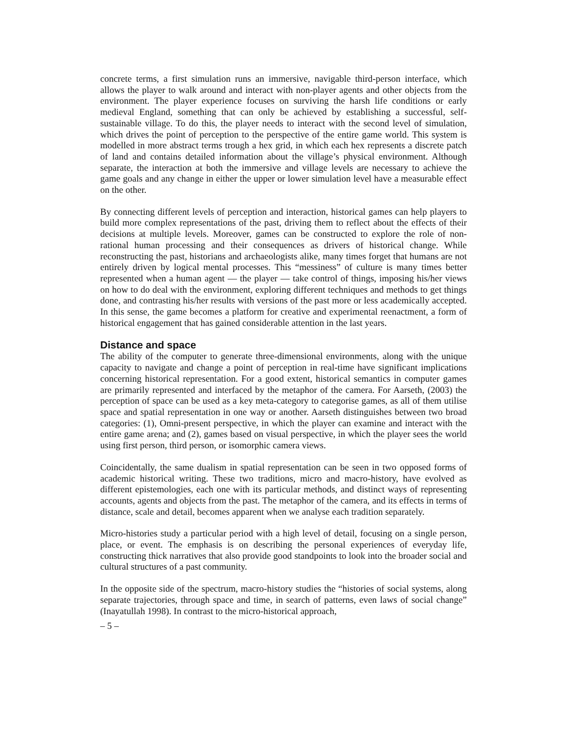concrete terms, a first simulation runs an immersive, navigable third-person interface, which allows the player to walk around and interact with non-player agents and other objects from the environment. The player experience focuses on surviving the harsh life conditions or early medieval England, something that can only be achieved by establishing a successful, self-sustainable village. To do this, the player needs to interact with the second level of simulation, which drives the point of perception to the perspective of the entire game world. This system is modelled in more abstract terms trough a hex grid, in which each hex represents a discrete patch of land and contains detailed information about the village’s physical environment. Although separate, the interaction at both the immersive and village levels are necessary to achieve the game goals and any change in either the upper or lower simulation level have a measurable effect on the other.
By connecting different levels of perception and interaction, historical games can help players to build more complex representations of the past, driving them to reflect about the effects of their decisions at multiple levels. Moreover, games can be constructed to explore the role of non-rational human processing and their consequences as drivers of historical change. While reconstructing the past, historians and archaeologists alike, many times forget that humans are not entirely driven by logical mental processes. This “messiness” of culture is many times better represented when a human agent — the player — take control of things, imposing his/her views on how to do deal with the environment, exploring different techniques and methods to get things done, and contrasting his/her results with versions of the past more or less academically accepted. In this sense, the game becomes a platform for creative and experimental reenactment, a form of historical engagement that has gained considerable attention in the last years.
Distance and space
The ability of the computer to generate three-dimensional environments, along with the unique capacity to navigate and change a point of perception in real-time have significant implications concerning historical representation. For a good extent, historical semantics in computer games are primarily represented and interfaced by the metaphor of the camera. For Aarseth, (2003) the perception of space can be used as a key meta-category to categorise games, as all of them utilise space and spatial representation in one way or another. Aarseth distinguishes between two broad categories: (1), Omni-present perspective, in which the player can examine and interact with the entire game arena; and (2), games based on visual perspective, in which the player sees the world using first person, third person, or isomorphic camera views.
Coincidentally, the same dualism in spatial representation can be seen in two opposed forms of academic historical writing. These two traditions, micro and macro-history, have evolved as different epistemologies, each one with its particular methods, and distinct ways of representing accounts, agents and objects from the past. The metaphor of the camera, and its effects in terms of distance, scale and detail, becomes apparent when we analyse each tradition separately.
Micro-histories study a particular period with a high level of detail, focusing on a single person, place, or event. The emphasis is on describing the personal experiences of everyday life, constructing thick narratives that also provide good standpoints to look into the broader social and cultural structures of a past community.
In the opposite side of the spectrum, macro-history studies the “histories of social systems, along separate trajectories, through space and time, in search of patterns, even laws of social change” (Inayatullah 1998). In contrast to the micro-historical approach,
– 5 –